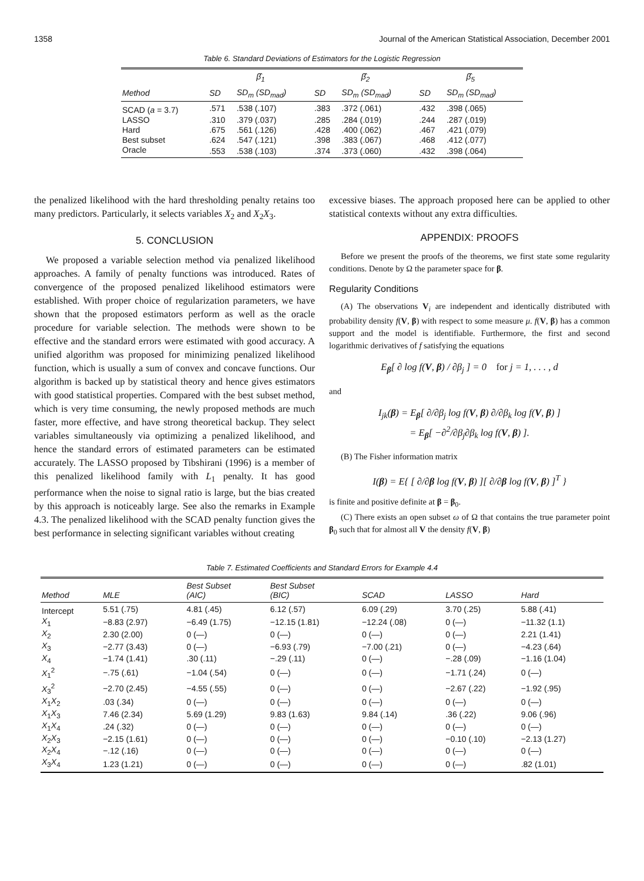1358 Journal of the American Statistical Association, December 2001
Table 6. Standard Deviations of Estimators for the Logistic Regression
| | β̂<sub>1</sub> | | β̂<sub>2</sub> | | β̂<sub>5</sub> | |
| --- | --- | --- | --- | --- | --- | --- |
| Method | SD | SD<sub>m</sub> (SD<sub>mad</sub>) | SD | SD<sub>m</sub> (SD<sub>mad</sub>) | SD | SD<sub>m</sub> (SD<sub>mad</sub>) |
| SCAD ( a = 3.7) | .571 | .538 (.107) | .383 | .372 (.061) | .432 | .398 (.065) |
| LASSO | .310 | .379 (.037) | .285 | .284 (.019) | .244 | .287 (.019) |
| Hard | .675 | .561 (.126) | .428 | .400 (.062) | .467 | .421 (.079) |
| Best subset | .624 | .547 (.121) | .398 | .383 (.067) | .468 | .412 (.077) |
| Oracle | .553 | .538 (.103) | .374 | .373 (.060) | .432 | .398 (.064) |
the penalized likelihood with the hard thresholding penalty retains too many predictors. Particularly, it selects variables X<sub>2</sub> and X<sub>2</sub>X<sub>3</sub>.
5. CONCLUSION
We proposed a variable selection method via penalized likelihood approaches. A family of penalty functions was introduced. Rates of convergence of the proposed penalized likelihood estimators were established. With proper choice of regularization parameters, we have shown that the proposed estimators perform as well as the oracle procedure for variable selection. The methods were shown to be effective and the standard errors were estimated with good accuracy. A unified algorithm was proposed for minimizing penalized likelihood function, which is usually a sum of convex and concave functions. Our algorithm is backed up by statistical theory and hence gives estimators with good statistical properties. Compared with the best subset method, which is very time consuming, the newly proposed methods are much faster, more effective, and have strong theoretical backup. They select variables simultaneously via optimizing a penalized likelihood, and hence the standard errors of estimated parameters can be estimated accurately. The LASSO proposed by Tibshirani (1996) is a member of this penalized likelihood family with L<sub>1</sub> penalty. It has good performance when the noise to signal ratio is large, but the bias created by this approach is noticeably large. See also the remarks in Example 4.3. The penalized likelihood with the SCAD penalty function gives the best performance in selecting significant variables without creating
excessive biases. The approach proposed here can be applied to other statistical contexts without any extra difficulties.
APPENDIX: PROOFS
Before we present the proofs of the theorems, we first state some regularity conditions. Denote by Ω the parameter space for β.
Regularity Conditions
(A) The observations V<sub>i</sub> are independent and identically distributed with probability density f(V, β) with respect to some measure μ. f(V, β) has a common support and the model is identifiable. Furthermore, the first and second logarithmic derivatives of f satisfying the equations
E<sub>β</sub>[ ∂ log f(V, β) / ∂β<sub>j</sub> ] = 0 for j = 1, . . . , d
and
I<sub>jk</sub>(β) = E<sub>β</sub>[ ∂/∂β<sub>j</sub> log f(V, β) ∂/∂β<sub>k</sub> log f(V, β) ]
= E<sub>β</sub>[ −∂<sup>2</sup>/∂β<sub>j</sub>∂β<sub>k</sub> log f(V, β) ].
(B) The Fisher information matrix
I(β) = E{ [ ∂/∂β log f(V, β) ][ ∂/∂β log f(V, β) ]<sup>T</sup> }
is finite and positive definite at β = β<sub>0</sub>.
(C) There exists an open subset ω of Ω that contains the true parameter point β<sub>0</sub> such that for almost all V the density f(V, β)
Table 7. Estimated Coefficients and Standard Errors for Example 4.4
| Method | MLE | Best Subset (AIC) | Best Subset (BIC) | SCAD | LASSO | Hard |
| --- | --- | --- | --- | --- | --- | --- |
| Intercept | 5.51 (.75) | 4.81 (.45) | 6.12 (.57) | 6.09 (.29) | 3.70 (.25) | 5.88 (.41) |
| X<sub>1</sub> | −8.83 (2.97) | −6.49 (1.75) | −12.15 (1.81) | −12.24 (.08) | 0 (—) | −11.32 (1.1) |
| X<sub>2</sub> | 2.30 (2.00) | 0 (—) | 0 (—) | 0 (—) | 0 (—) | 2.21 (1.41) |
| X<sub>3</sub> | −2.77 (3.43) | 0 (—) | −6.93 (.79) | −7.00 (.21) | 0 (—) | −4.23 (.64) |
| X<sub>4</sub> | −1.74 (1.41) | .30 (.11) | −.29 (.11) | 0 (—) | −.28 (.09) | −1.16 (1.04) |
| X<sub>1</sub><sup>2</sup> | −.75 (.61) | −1.04 (.54) | 0 (—) | 0 (—) | −1.71 (.24) | 0 (—) |
| X<sub>3</sub><sup>2</sup> | −2.70 (2.45) | −4.55 (.55) | 0 (—) | 0 (—) | −2.67 (.22) | −1.92 (.95) |
| X<sub>1</sub> X<sub>2</sub> | .03 (.34) | 0 (—) | 0 (—) | 0 (—) | 0 (—) | 0 (—) |
| X<sub>1</sub> X<sub>3</sub> | 7.46 (2.34) | 5.69 (1.29) | 9.83 (1.63) | 9.84 (.14) | .36 (.22) | 9.06 (.96) |
| X<sub>1</sub> X<sub>4</sub> | .24 (.32) | 0 (—) | 0 (—) | 0 (—) | 0 (—) | 0 (—) |
| X<sub>2</sub> X<sub>3</sub> | −2.15 (1.61) | 0 (—) | 0 (—) | 0 (—) | −0.10 (.10) | −2.13 (1.27) |
| X<sub>2</sub> X<sub>4</sub> | −.12 (.16) | 0 (—) | 0 (—) | 0 (—) | 0 (—) | 0 (—) |
| X<sub>3</sub> X<sub>4</sub> | 1.23 (1.21) | 0 (—) | 0 (—) | 0 (—) | 0 (—) | .82 (1.01) |